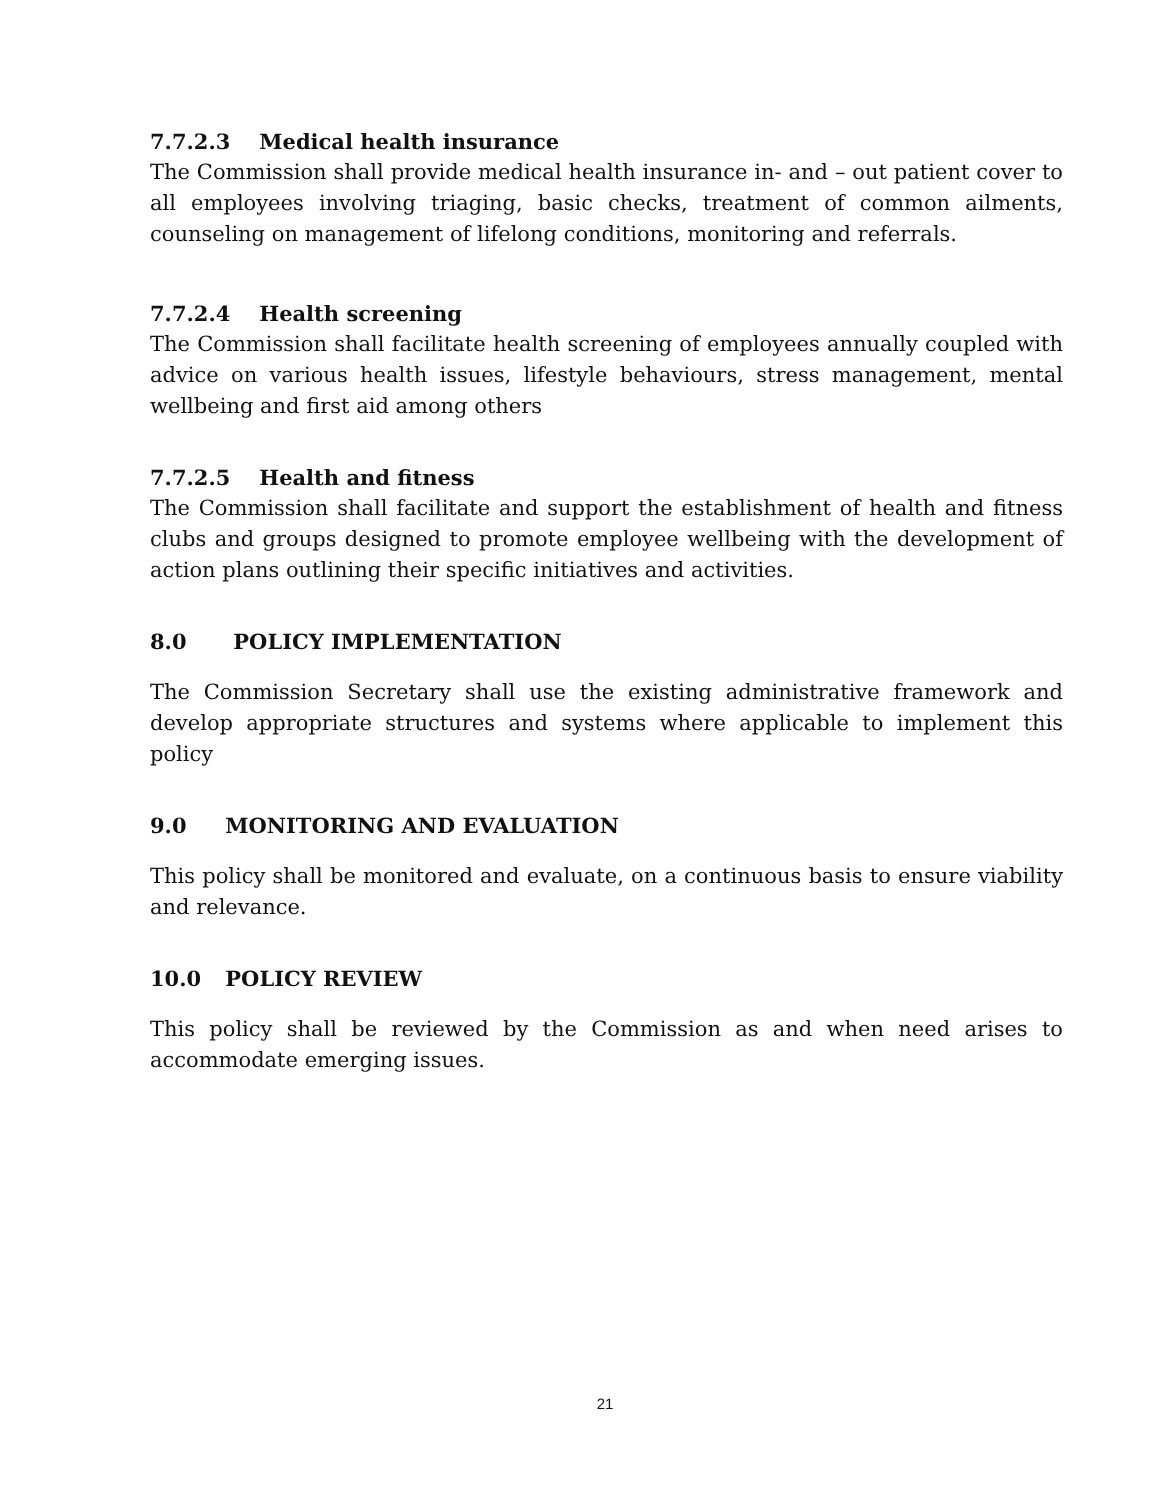7.7.2.3 Medical health insurance
The Commission shall provide medical health insurance in- and – out patient cover to all employees involving triaging, basic checks, treatment of common ailments, counseling on management of lifelong conditions, monitoring and referrals.
7.7.2.4 Health screening
The Commission shall facilitate health screening of employees annually coupled with advice on various health issues, lifestyle behaviours, stress management, mental wellbeing and first aid among others
7.7.2.5 Health and fitness
The Commission shall facilitate and support the establishment of health and fitness clubs and groups designed to promote employee wellbeing with the development of action plans outlining their specific initiatives and activities.
8.0 POLICY IMPLEMENTATION
The Commission Secretary shall use the existing administrative framework and develop appropriate structures and systems where applicable to implement this policy
9.0 MONITORING AND EVALUATION
This policy shall be monitored and evaluate, on a continuous basis to ensure viability and relevance.
10.0 POLICY REVIEW
This policy shall be reviewed by the Commission as and when need arises to accommodate emerging issues.
21